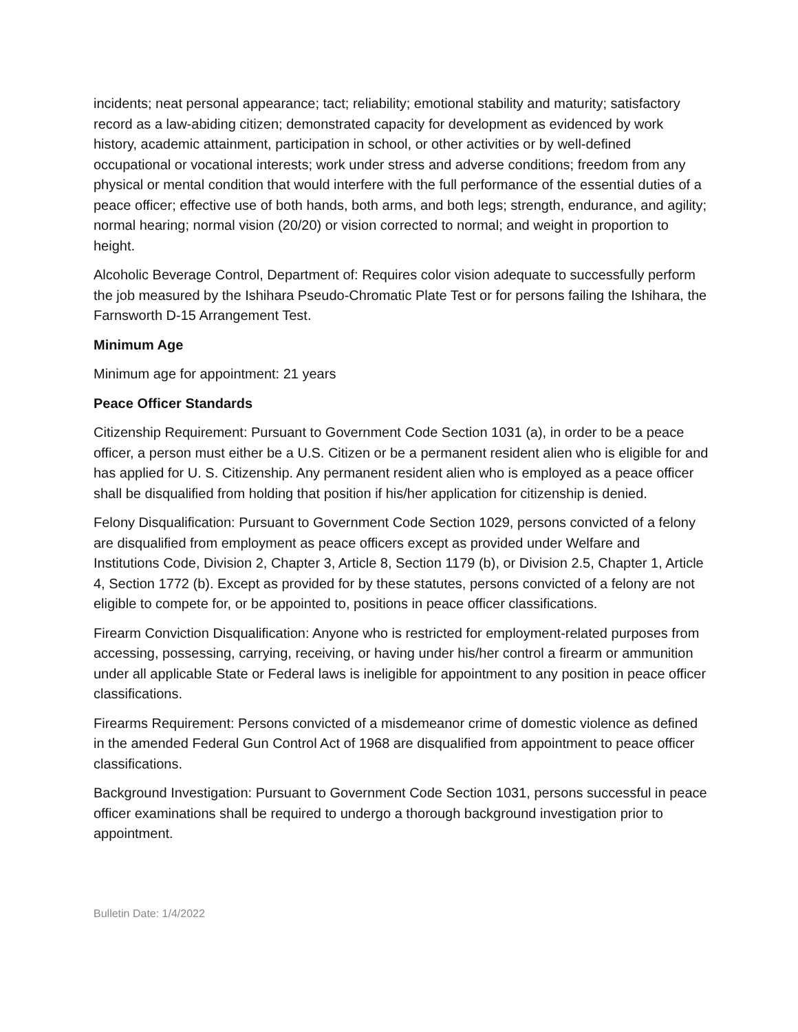incidents; neat personal appearance; tact; reliability; emotional stability and maturity; satisfactory record as a law-abiding citizen; demonstrated capacity for development as evidenced by work history, academic attainment, participation in school, or other activities or by well-defined occupational or vocational interests; work under stress and adverse conditions; freedom from any physical or mental condition that would interfere with the full performance of the essential duties of a peace officer; effective use of both hands, both arms, and both legs; strength, endurance, and agility; normal hearing; normal vision (20/20) or vision corrected to normal; and weight in proportion to height.
Alcoholic Beverage Control, Department of: Requires color vision adequate to successfully perform the job measured by the Ishihara Pseudo-Chromatic Plate Test or for persons failing the Ishihara, the Farnsworth D-15 Arrangement Test.
Minimum Age
Minimum age for appointment: 21 years
Peace Officer Standards
Citizenship Requirement: Pursuant to Government Code Section 1031 (a), in order to be a peace officer, a person must either be a U.S. Citizen or be a permanent resident alien who is eligible for and has applied for U. S. Citizenship. Any permanent resident alien who is employed as a peace officer shall be disqualified from holding that position if his/her application for citizenship is denied.
Felony Disqualification: Pursuant to Government Code Section 1029, persons convicted of a felony are disqualified from employment as peace officers except as provided under Welfare and Institutions Code, Division 2, Chapter 3, Article 8, Section 1179 (b), or Division 2.5, Chapter 1, Article 4, Section 1772 (b). Except as provided for by these statutes, persons convicted of a felony are not eligible to compete for, or be appointed to, positions in peace officer classifications.
Firearm Conviction Disqualification: Anyone who is restricted for employment-related purposes from accessing, possessing, carrying, receiving, or having under his/her control a firearm or ammunition under all applicable State or Federal laws is ineligible for appointment to any position in peace officer classifications.
Firearms Requirement: Persons convicted of a misdemeanor crime of domestic violence as defined in the amended Federal Gun Control Act of 1968 are disqualified from appointment to peace officer classifications.
Background Investigation: Pursuant to Government Code Section 1031, persons successful in peace officer examinations shall be required to undergo a thorough background investigation prior to appointment.
Bulletin Date: 1/4/2022